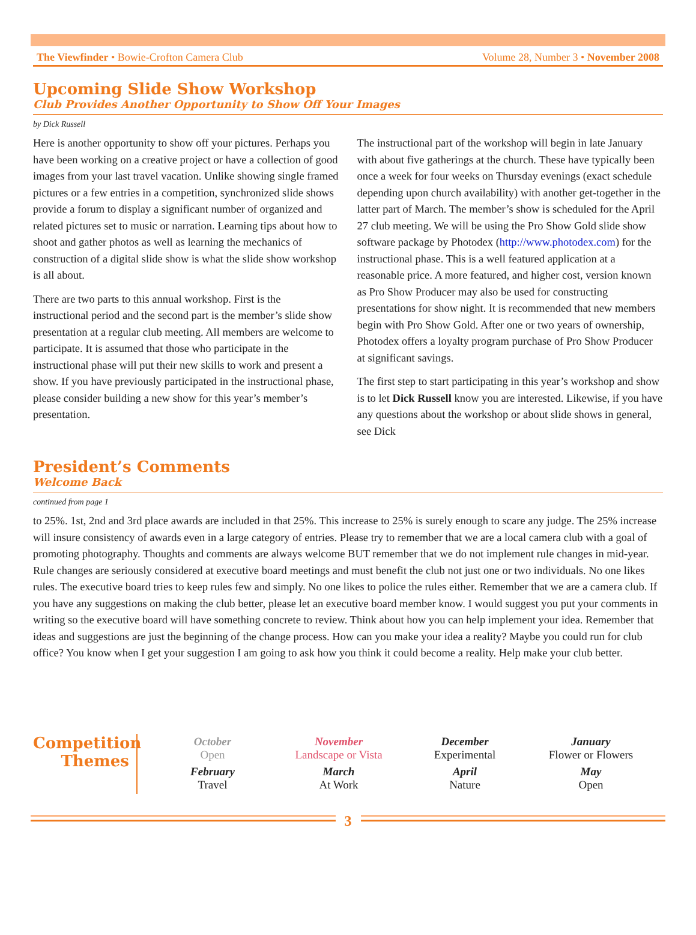The Viewfinder • Bowie-Crofton Camera Club Volume 28, Number 3 • November 2008
Upcoming Slide Show Workshop
Club Provides Another Opportunity to Show Off Your Images
by Dick Russell
Here is another opportunity to show off your pictures. Perhaps you have been working on a creative project or have a collection of good images from your last travel vacation. Unlike showing single framed pictures or a few entries in a competition, synchronized slide shows provide a forum to display a significant number of organized and related pictures set to music or narration. Learning tips about how to shoot and gather photos as well as learning the mechanics of construction of a digital slide show is what the slide show workshop is all about.
There are two parts to this annual workshop. First is the instructional period and the second part is the member’s slide show presentation at a regular club meeting. All members are welcome to participate. It is assumed that those who participate in the instructional phase will put their new skills to work and present a show. If you have previously participated in the instructional phase, please consider building a new show for this year’s member’s presentation.
The instructional part of the workshop will begin in late January with about five gatherings at the church. These have typically been once a week for four weeks on Thursday evenings (exact schedule depending upon church availability) with another get-together in the latter part of March. The member’s show is scheduled for the April 27 club meeting. We will be using the Pro Show Gold slide show software package by Photodex (http://www.photodex.com) for the instructional phase. This is a well featured application at a reasonable price. A more featured, and higher cost, version known as Pro Show Producer may also be used for constructing presentations for show night. It is recommended that new members begin with Pro Show Gold. After one or two years of ownership, Photodex offers a loyalty program purchase of Pro Show Producer at significant savings.
The first step to start participating in this year’s workshop and show is to let Dick Russell know you are interested. Likewise, if you have any questions about the workshop or about slide shows in general, see Dick
President’s Comments
Welcome Back
continued from page 1
to 25%. 1st, 2nd and 3rd place awards are included in that 25%. This increase to 25% is surely enough to scare any judge. The 25% increase will insure consistency of awards even in a large category of entries. Please try to remember that we are a local camera club with a goal of promoting photography. Thoughts and comments are always welcome BUT remember that we do not implement rule changes in mid-year. Rule changes are seriously considered at executive board meetings and must benefit the club not just one or two individuals. No one likes rules. The executive board tries to keep rules few and simply. No one likes to police the rules either. Remember that we are a camera club. If you have any suggestions on making the club better, please let an executive board member know. I would suggest you put your comments in writing so the executive board will have something concrete to review. Think about how you can help implement your idea. Remember that ideas and suggestions are just the beginning of the change process. How can you make your idea a reality? Maybe you could run for club office? You know when I get your suggestion I am going to ask how you think it could become a reality. Help make your club better.
Competition Themes
| October Open | November Landscape or Vista | December Experimental | January Flower or Flowers |
| February Travel | March At Work | April Nature | May Open |
3